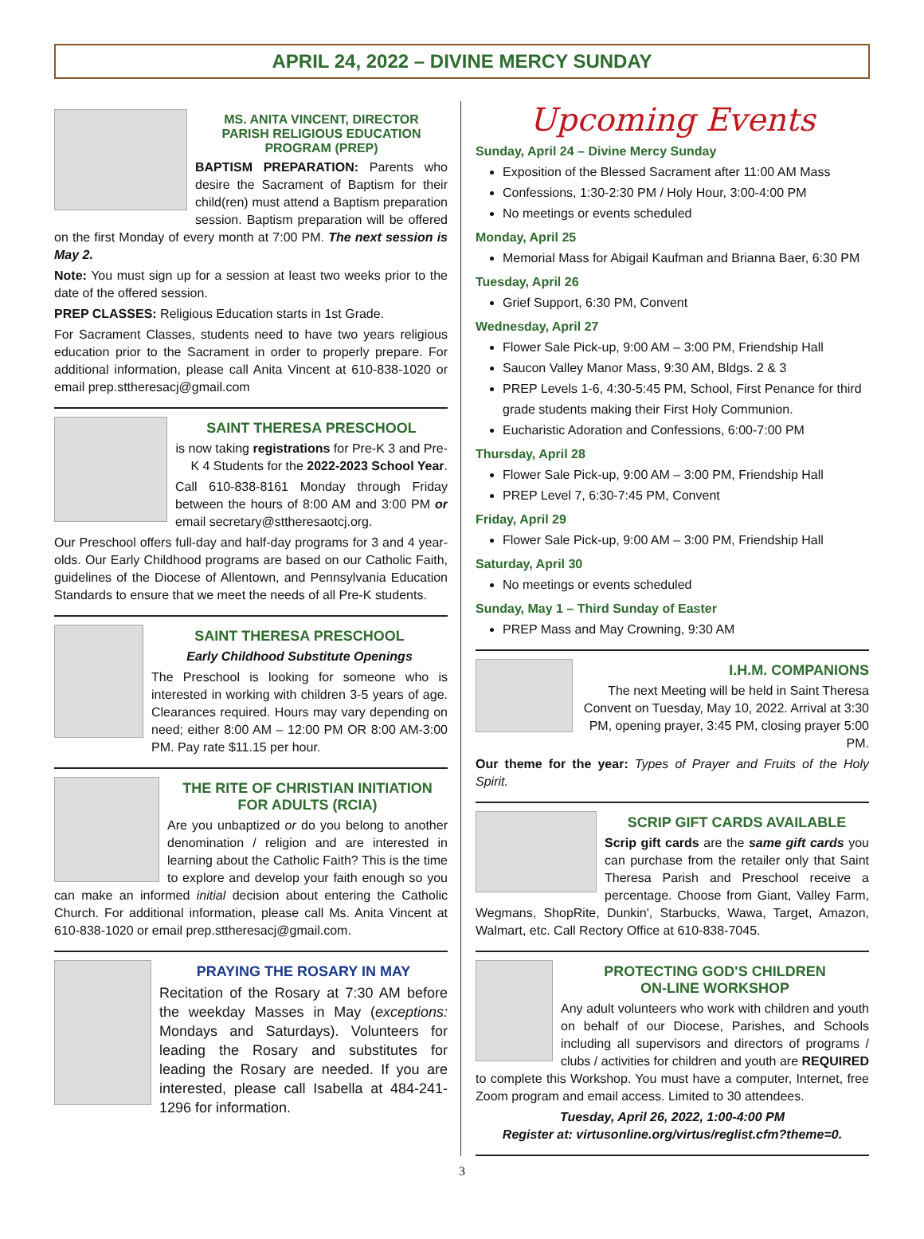APRIL 24, 2022 – DIVINE MERCY SUNDAY
MS. ANITA VINCENT, DIRECTOR
PARISH RELIGIOUS EDUCATION
PROGRAM (PREP)
BAPTISM PREPARATION: Parents who desire the Sacrament of Baptism for their child(ren) must attend a Baptism preparation session. Baptism preparation will be offered on the first Monday of every month at 7:00 PM. The next session is May 2.
Note: You must sign up for a session at least two weeks prior to the date of the offered session.
PREP CLASSES: Religious Education starts in 1st Grade.
For Sacrament Classes, students need to have two years religious education prior to the Sacrament in order to properly prepare. For additional information, please call Anita Vincent at 610-838-1020 or email prep.sttheresacj@gmail.com
SAINT THERESA PRESCHOOL
is now taking registrations for Pre-K 3 and Pre-K 4 Students for the 2022-2023 School Year.
Call 610-838-8161 Monday through Friday between the hours of 8:00 AM and 3:00 PM or email secretary@sttheresaotcj.org.
Our Preschool offers full-day and half-day programs for 3 and 4 year-olds. Our Early Childhood programs are based on our Catholic Faith, guidelines of the Diocese of Allentown, and Pennsylvania Education Standards to ensure that we meet the needs of all Pre-K students.
SAINT THERESA PRESCHOOL
Early Childhood Substitute Openings
The Preschool is looking for someone who is interested in working with children 3-5 years of age. Clearances required. Hours may vary depending on need; either 8:00 AM – 12:00 PM OR 8:00 AM-3:00 PM. Pay rate $11.15 per hour.
THE RITE OF CHRISTIAN INITIATION
FOR ADULTS (RCIA)
Are you unbaptized or do you belong to another denomination / religion and are interested in learning about the Catholic Faith? This is the time to explore and develop your faith enough so you can make an informed initial decision about entering the Catholic Church. For additional information, please call Ms. Anita Vincent at 610-838-1020 or email prep.sttheresacj@gmail.com.
PRAYING THE ROSARY IN MAY
Recitation of the Rosary at 7:30 AM before the weekday Masses in May (exceptions: Mondays and Saturdays). Volunteers for leading the Rosary and substitutes for leading the Rosary are needed. If you are interested, please call Isabella at 484-241-1296 for information.
Upcoming Events
Sunday, April 24 – Divine Mercy Sunday
Exposition of the Blessed Sacrament after 11:00 AM Mass
Confessions, 1:30-2:30 PM / Holy Hour, 3:00-4:00 PM
No meetings or events scheduled
Monday, April 25
Memorial Mass for Abigail Kaufman and Brianna Baer, 6:30 PM
Tuesday, April 26
Grief Support, 6:30 PM, Convent
Wednesday, April 27
Flower Sale Pick-up, 9:00 AM – 3:00 PM, Friendship Hall
Saucon Valley Manor Mass, 9:30 AM, Bldgs. 2 & 3
PREP Levels 1-6, 4:30-5:45 PM, School, First Penance for third grade students making their First Holy Communion.
Eucharistic Adoration and Confessions, 6:00-7:00 PM
Thursday, April 28
Flower Sale Pick-up, 9:00 AM – 3:00 PM, Friendship Hall
PREP Level 7, 6:30-7:45 PM, Convent
Friday, April 29
Flower Sale Pick-up, 9:00 AM – 3:00 PM, Friendship Hall
Saturday, April 30
No meetings or events scheduled
Sunday, May 1 – Third Sunday of Easter
PREP Mass and May Crowning, 9:30 AM
I.H.M. COMPANIONS
The next Meeting will be held in Saint Theresa Convent on Tuesday, May 10, 2022. Arrival at 3:30 PM, opening prayer, 3:45 PM, closing prayer 5:00 PM.
Our theme for the year: Types of Prayer and Fruits of the Holy Spirit.
SCRIP GIFT CARDS AVAILABLE
Scrip gift cards are the same gift cards you can purchase from the retailer only that Saint Theresa Parish and Preschool receive a percentage. Choose from Giant, Valley Farm, Wegmans, ShopRite, Dunkin', Starbucks, Wawa, Target, Amazon, Walmart, etc. Call Rectory Office at 610-838-7045.
PROTECTING GOD'S CHILDREN
ON-LINE WORKSHOP
Any adult volunteers who work with children and youth on behalf of our Diocese, Parishes, and Schools including all supervisors and directors of programs / clubs / activities for children and youth are REQUIRED to complete this Workshop. You must have a computer, Internet, free Zoom program and email access. Limited to 30 attendees.
Tuesday, April 26, 2022, 1:00-4:00 PM
Register at: virtusonline.org/virtus/reglist.cfm?theme=0.
3